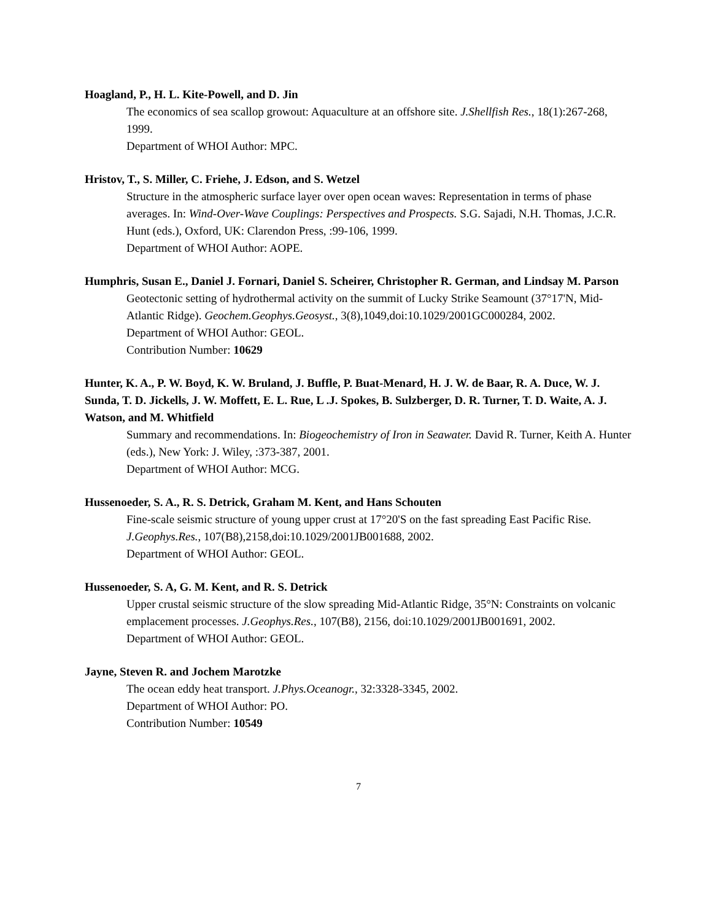Hoagland, P., H. L. Kite-Powell, and D. Jin
The economics of sea scallop growout: Aquaculture at an offshore site. J.Shellfish Res., 18(1):267-268, 1999.
Department of WHOI Author: MPC.
Hristov, T., S. Miller, C. Friehe, J. Edson, and S. Wetzel
Structure in the atmospheric surface layer over open ocean waves: Representation in terms of phase averages. In: Wind-Over-Wave Couplings: Perspectives and Prospects. S.G. Sajadi, N.H. Thomas, J.C.R. Hunt (eds.), Oxford, UK: Clarendon Press, :99-106, 1999.
Department of WHOI Author: AOPE.
Humphris, Susan E., Daniel J. Fornari, Daniel S. Scheirer, Christopher R. German, and Lindsay M. Parson
Geotectonic setting of hydrothermal activity on the summit of Lucky Strike Seamount (37°17'N, Mid-Atlantic Ridge). Geochem.Geophys.Geosyst., 3(8),1049,doi:10.1029/2001GC000284, 2002.
Department of WHOI Author: GEOL.
Contribution Number: 10629
Hunter, K. A., P. W. Boyd, K. W. Bruland, J. Buffle, P. Buat-Menard, H. J. W. de Baar, R. A. Duce, W. J. Sunda, T. D. Jickells, J. W. Moffett, E. L. Rue, L .J. Spokes, B. Sulzberger, D. R. Turner, T. D. Waite, A. J. Watson, and M. Whitfield
Summary and recommendations. In: Biogeochemistry of Iron in Seawater. David R. Turner, Keith A. Hunter (eds.), New York: J. Wiley, :373-387, 2001.
Department of WHOI Author: MCG.
Hussenoeder, S. A., R. S. Detrick, Graham M. Kent, and Hans Schouten
Fine-scale seismic structure of young upper crust at 17°20'S on the fast spreading East Pacific Rise. J.Geophys.Res., 107(B8),2158,doi:10.1029/2001JB001688, 2002.
Department of WHOI Author: GEOL.
Hussenoeder, S. A, G. M. Kent, and R. S. Detrick
Upper crustal seismic structure of the slow spreading Mid-Atlantic Ridge, 35°N: Constraints on volcanic emplacement processes. J.Geophys.Res., 107(B8), 2156, doi:10.1029/2001JB001691, 2002.
Department of WHOI Author: GEOL.
Jayne, Steven R. and Jochem Marotzke
The ocean eddy heat transport. J.Phys.Oceanogr., 32:3328-3345, 2002.
Department of WHOI Author: PO.
Contribution Number: 10549
7